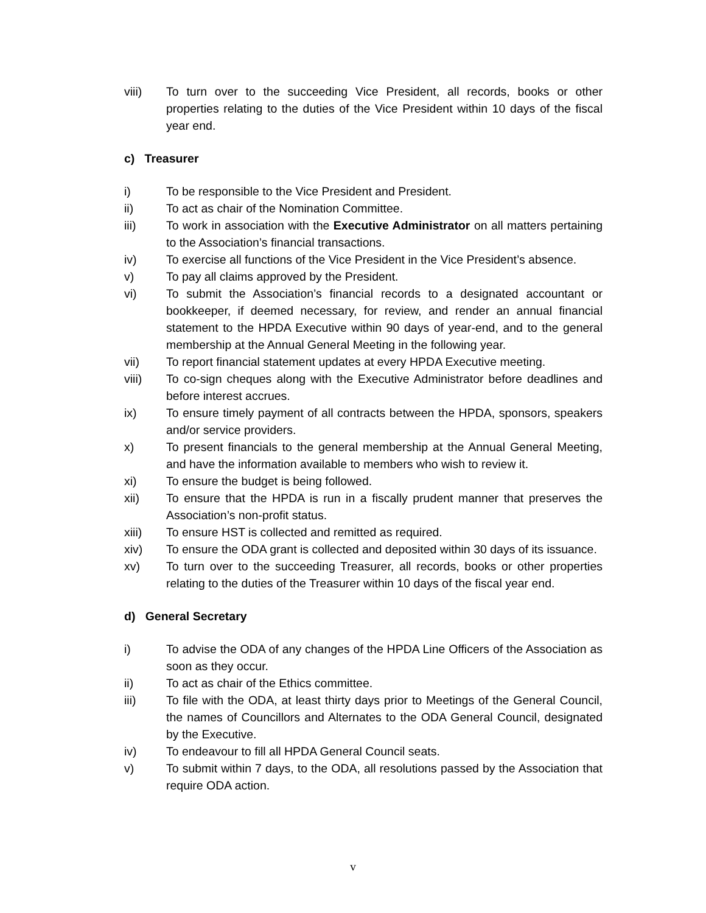viii) To turn over to the succeeding Vice President, all records, books or other properties relating to the duties of the Vice President within 10 days of the fiscal year end.
c) Treasurer
i) To be responsible to the Vice President and President.
ii) To act as chair of the Nomination Committee.
iii) To work in association with the Executive Administrator on all matters pertaining to the Association’s financial transactions.
iv) To exercise all functions of the Vice President in the Vice President’s absence.
v) To pay all claims approved by the President.
vi) To submit the Association’s financial records to a designated accountant or bookkeeper, if deemed necessary, for review, and render an annual financial statement to the HPDA Executive within 90 days of year-end, and to the general membership at the Annual General Meeting in the following year.
vii) To report financial statement updates at every HPDA Executive meeting.
viii) To co-sign cheques along with the Executive Administrator before deadlines and before interest accrues.
ix) To ensure timely payment of all contracts between the HPDA, sponsors, speakers and/or service providers.
x) To present financials to the general membership at the Annual General Meeting, and have the information available to members who wish to review it.
xi) To ensure the budget is being followed.
xii) To ensure that the HPDA is run in a fiscally prudent manner that preserves the Association’s non-profit status.
xiii) To ensure HST is collected and remitted as required.
xiv) To ensure the ODA grant is collected and deposited within 30 days of its issuance.
xv) To turn over to the succeeding Treasurer, all records, books or other properties relating to the duties of the Treasurer within 10 days of the fiscal year end.
d) General Secretary
i) To advise the ODA of any changes of the HPDA Line Officers of the Association as soon as they occur.
ii) To act as chair of the Ethics committee.
iii) To file with the ODA, at least thirty days prior to Meetings of the General Council, the names of Councillors and Alternates to the ODA General Council, designated by the Executive.
iv) To endeavour to fill all HPDA General Council seats.
v) To submit within 7 days, to the ODA, all resolutions passed by the Association that require ODA action.
v